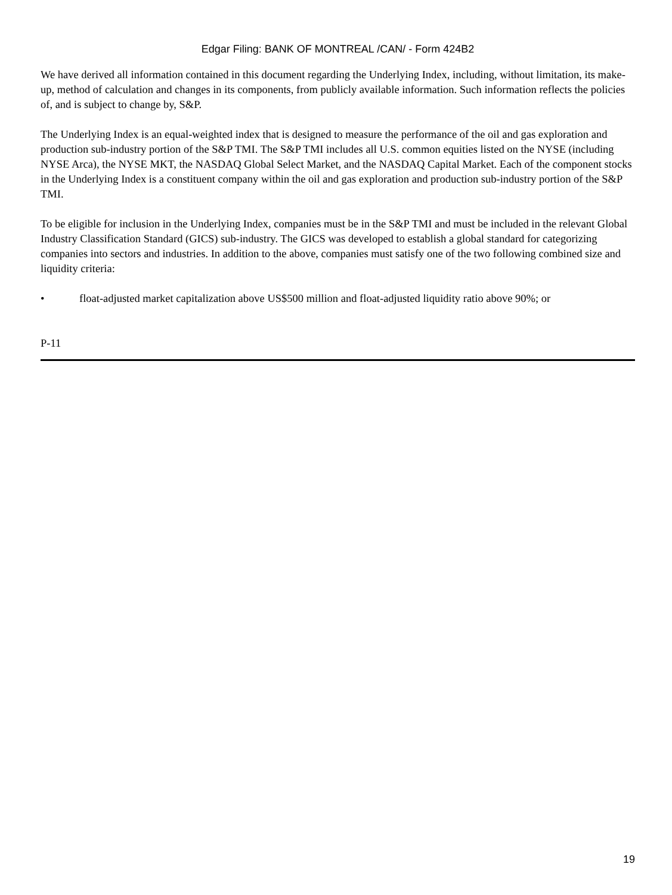Edgar Filing: BANK OF MONTREAL /CAN/ - Form 424B2
We have derived all information contained in this document regarding the Underlying Index, including, without limitation, its make-up, method of calculation and changes in its components, from publicly available information. Such information reflects the policies of, and is subject to change by, S&P.
The Underlying Index is an equal-weighted index that is designed to measure the performance of the oil and gas exploration and production sub-industry portion of the S&P TMI. The S&P TMI includes all U.S. common equities listed on the NYSE (including NYSE Arca), the NYSE MKT, the NASDAQ Global Select Market, and the NASDAQ Capital Market. Each of the component stocks in the Underlying Index is a constituent company within the oil and gas exploration and production sub-industry portion of the S&P TMI.
To be eligible for inclusion in the Underlying Index, companies must be in the S&P TMI and must be included in the relevant Global Industry Classification Standard (GICS) sub-industry. The GICS was developed to establish a global standard for categorizing companies into sectors and industries. In addition to the above, companies must satisfy one of the two following combined size and liquidity criteria:
• float-adjusted market capitalization above US$500 million and float-adjusted liquidity ratio above 90%; or
P-11
19